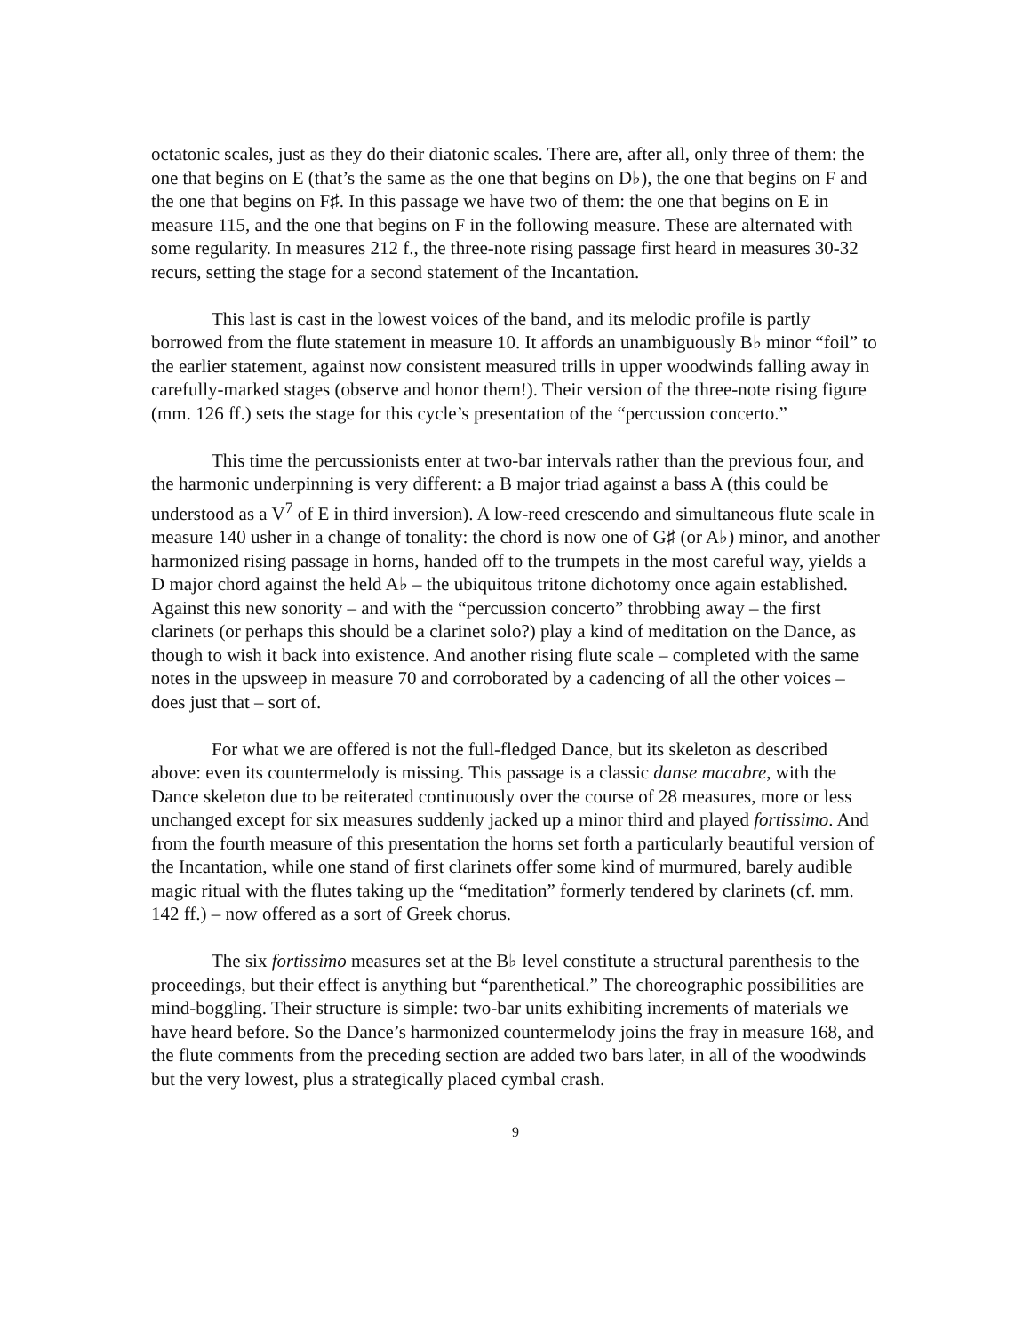octatonic scales, just as they do their diatonic scales. There are, after all, only three of them: the one that begins on E (that’s the same as the one that begins on D♭), the one that begins on F and the one that begins on F♯. In this passage we have two of them: the one that begins on E in measure 115, and the one that begins on F in the following measure. These are alternated with some regularity. In measures 212 f., the three-note rising passage first heard in measures 30-32 recurs, setting the stage for a second statement of the Incantation.
This last is cast in the lowest voices of the band, and its melodic profile is partly borrowed from the flute statement in measure 10. It affords an unambiguously B♭ minor “foil” to the earlier statement, against now consistent measured trills in upper woodwinds falling away in carefully-marked stages (observe and honor them!). Their version of the three-note rising figure (mm. 126 ff.) sets the stage for this cycle’s presentation of the “percussion concerto.”
This time the percussionists enter at two-bar intervals rather than the previous four, and the harmonic underpinning is very different: a B major triad against a bass A (this could be understood as a V<sup>7</sup> of E in third inversion). A low-reed crescendo and simultaneous flute scale in measure 140 usher in a change of tonality: the chord is now one of G♯ (or A♭) minor, and another harmonized rising passage in horns, handed off to the trumpets in the most careful way, yields a D major chord against the held A♭ – the ubiquitous tritone dichotomy once again established. Against this new sonority – and with the “percussion concerto” throbbing away – the first clarinets (or perhaps this should be a clarinet solo?) play a kind of meditation on the Dance, as though to wish it back into existence. And another rising flute scale – completed with the same notes in the upsweep in measure 70 and corroborated by a cadencing of all the other voices – does just that – sort of.
For what we are offered is not the full-fledged Dance, but its skeleton as described above: even its countermelody is missing. This passage is a classic danse macabre, with the Dance skeleton due to be reiterated continuously over the course of 28 measures, more or less unchanged except for six measures suddenly jacked up a minor third and played fortissimo. And from the fourth measure of this presentation the horns set forth a particularly beautiful version of the Incantation, while one stand of first clarinets offer some kind of murmured, barely audible magic ritual with the flutes taking up the “meditation” formerly tendered by clarinets (cf. mm. 142 ff.) – now offered as a sort of Greek chorus.
The six fortissimo measures set at the B♭ level constitute a structural parenthesis to the proceedings, but their effect is anything but “parenthetical.” The choreographic possibilities are mind-boggling. Their structure is simple: two-bar units exhibiting increments of materials we have heard before. So the Dance’s harmonized countermelody joins the fray in measure 168, and the flute comments from the preceding section are added two bars later, in all of the woodwinds but the very lowest, plus a strategically placed cymbal crash.
9